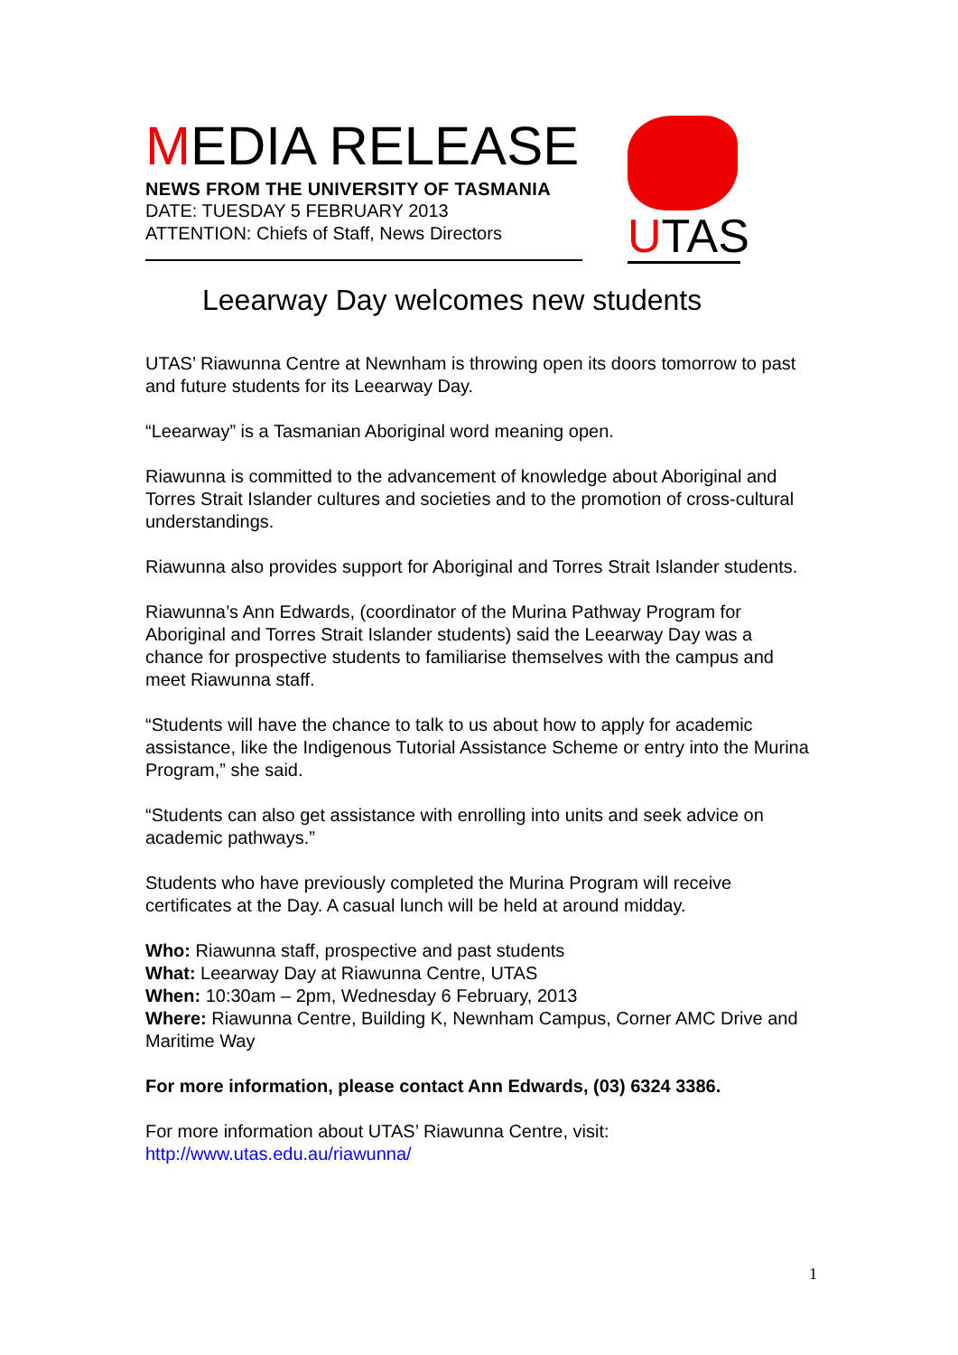MEDIA RELEASE
NEWS FROM THE UNIVERSITY OF TASMANIA
DATE: TUESDAY 5 FEBRUARY 2013
ATTENTION: Chiefs of Staff, News Directors
UTAS
Leearway Day welcomes new students
UTAS’ Riawunna Centre at Newnham is throwing open its doors tomorrow to past and future students for its Leearway Day.
“Leearway” is a Tasmanian Aboriginal word meaning open.
Riawunna is committed to the advancement of knowledge about Aboriginal and Torres Strait Islander cultures and societies and to the promotion of cross-cultural understandings.
Riawunna also provides support for Aboriginal and Torres Strait Islander students.
Riawunna’s Ann Edwards, (coordinator of the Murina Pathway Program for Aboriginal and Torres Strait Islander students) said the Leearway Day was a chance for prospective students to familiarise themselves with the campus and meet Riawunna staff.
“Students will have the chance to talk to us about how to apply for academic assistance, like the Indigenous Tutorial Assistance Scheme or entry into the Murina Program,” she said.
“Students can also get assistance with enrolling into units and seek advice on academic pathways.”
Students who have previously completed the Murina Program will receive certificates at the Day. A casual lunch will be held at around midday.
Who: Riawunna staff, prospective and past students
What: Leearway Day at Riawunna Centre, UTAS
When: 10:30am – 2pm, Wednesday 6 February, 2013
Where: Riawunna Centre, Building K, Newnham Campus, Corner AMC Drive and Maritime Way
For more information, please contact Ann Edwards, (03) 6324 3386.
For more information about UTAS’ Riawunna Centre, visit:
http://www.utas.edu.au/riawunna/
1